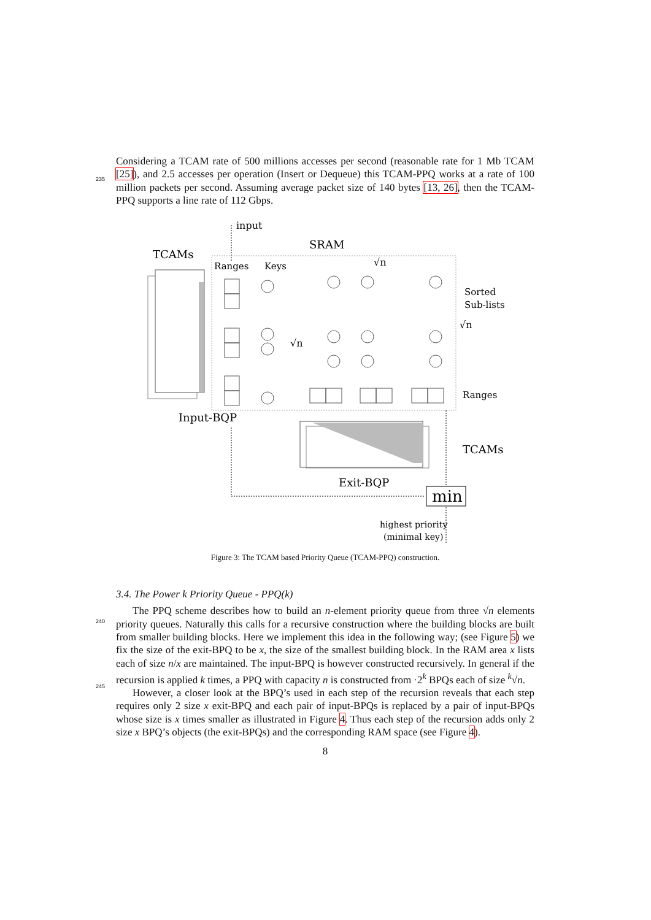Considering a TCAM rate of 500 millions accesses per second (reasonable rate for 1 Mb TCAM
235
[25]), and 2.5 accesses per operation (Insert or Dequeue) this TCAM-PPQ works at a rate of 100 million packets per second. Assuming average packet size of 140 bytes [13, 26], then the TCAM-PPQ supports a line rate of 112 Gbps.
input
TCAMs
SRAM
Ranges
Keys
√n
Sorted
Sub-lists
√n
√n
Ranges
Input-BQP
TCAMs
Exit-BQP
min
highest priority
(minimal key)
Figure 3: The TCAM based Priority Queue (TCAM-PPQ) construction.
3.4. The Power k Priority Queue - PPQ(k)
240
245
The PPQ scheme describes how to build an n-element priority queue from three √n elements priority queues. Naturally this calls for a recursive construction where the building blocks are built from smaller building blocks. Here we implement this idea in the following way; (see Figure 5) we fix the size of the exit-BPQ to be x, the size of the smallest building block. In the RAM area x lists each of size n/x are maintained. The input-BPQ is however constructed recursively. In general if the recursion is applied k times, a PPQ with capacity n is constructed from ·2<sup>k</sup> BPQs each of size <sup>k</sup>√n.
However, a closer look at the BPQ’s used in each step of the recursion reveals that each step requires only 2 size x exit-BPQ and each pair of input-BPQs is replaced by a pair of input-BPQs whose size is x times smaller as illustrated in Figure 4. Thus each step of the recursion adds only 2 size x BPQ’s objects (the exit-BPQs) and the corresponding RAM space (see Figure 4).
8